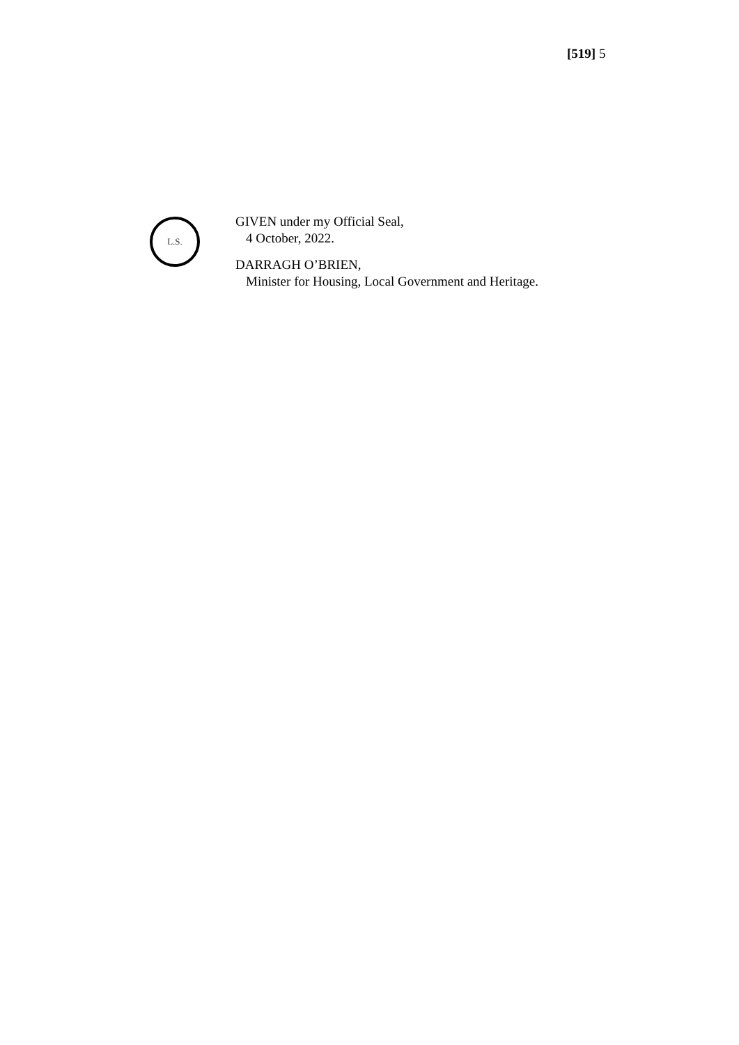[519] 5
L.S.
GIVEN under my Official Seal,
4 October, 2022.
DARRAGH O’BRIEN,
Minister for Housing, Local Government and Heritage.